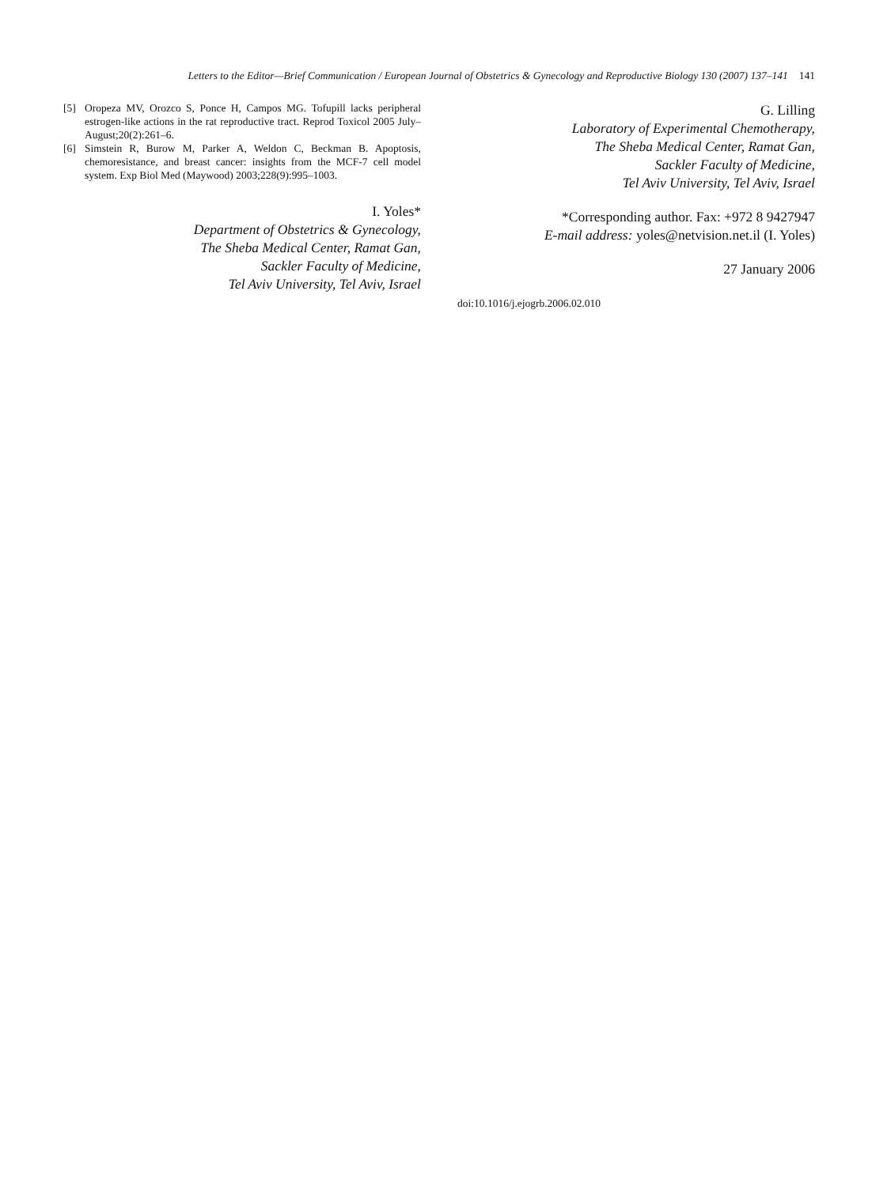Letters to the Editor—Brief Communication / European Journal of Obstetrics & Gynecology and Reproductive Biology 130 (2007) 137–141 141
[5] Oropeza MV, Orozco S, Ponce H, Campos MG. Tofupill lacks peripheral estrogen-like actions in the rat reproductive tract. Reprod Toxicol 2005 July–August;20(2):261–6.
[6] Simstein R, Burow M, Parker A, Weldon C, Beckman B. Apoptosis, chemoresistance, and breast cancer: insights from the MCF-7 cell model system. Exp Biol Med (Maywood) 2003;228(9):995–1003.
I. Yoles*
Department of Obstetrics & Gynecology,
The Sheba Medical Center, Ramat Gan,
Sackler Faculty of Medicine,
Tel Aviv University, Tel Aviv, Israel
G. Lilling
Laboratory of Experimental Chemotherapy,
The Sheba Medical Center, Ramat Gan,
Sackler Faculty of Medicine,
Tel Aviv University, Tel Aviv, Israel
*Corresponding author. Fax: +972 8 9427947
E-mail address: yoles@netvision.net.il (I. Yoles)
27 January 2006
doi:10.1016/j.ejogrb.2006.02.010